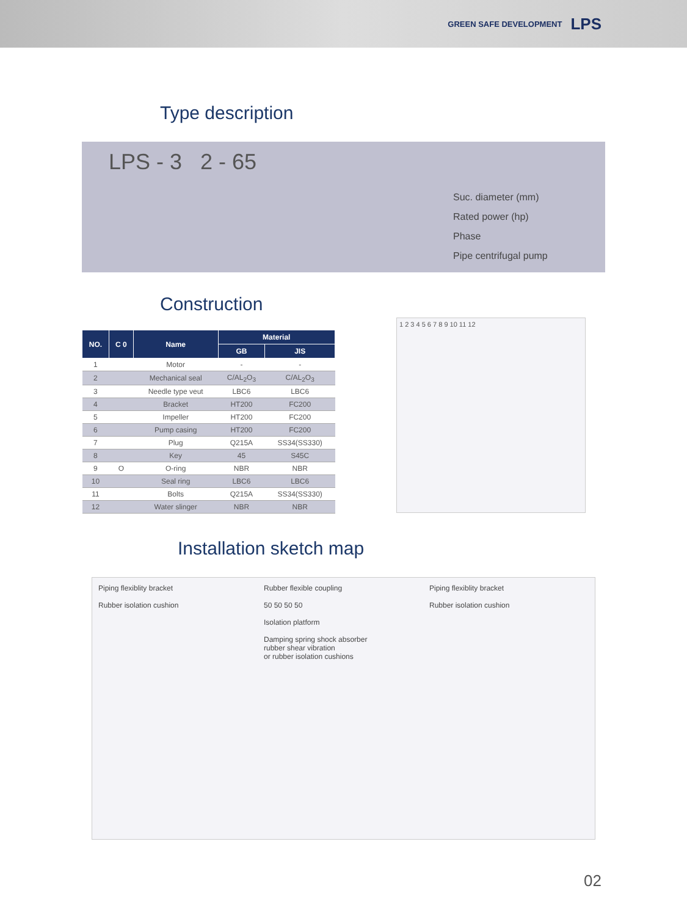GREEN SAFE DEVELOPMENT LPS
Type description
LPS - 3 2 - 65
Suc. diameter (mm)
Rated power (hp)
Phase
Pipe centrifugal pump
Construction
| NO. | C 0 | Name | Material | |
| --- | --- | --- | --- | --- |
| | | | GB | JIS |
| 1 | | Motor | - | - |
| 2 | | Mechanical seal | C/AL<sub>2</sub>O<sub>3</sub> | C/AL<sub>2</sub>O<sub>3</sub> |
| 3 | | Needle type veut | LBC6 | LBC6 |
| 4 | | Bracket | HT200 | FC200 |
| 5 | | Impeller | HT200 | FC200 |
| 6 | | Pump casing | HT200 | FC200 |
| 7 | | Plug | Q215A | SS34(SS330) |
| 8 | | Key | 45 | S45C |
| 9 | O | O-ring | NBR | NBR |
| 10 | | Seal ring | LBC6 | LBC6 |
| 11 | | Bolts | Q215A | SS34(SS330) |
| 12 | | Water slinger | NBR | NBR |
1 2 3 4 5 6 7 8 9 10 11 12
Installation sketch map
Piping flexiblity bracket
Rubber isolation cushion
Rubber flexible coupling
50 50 50 50
Isolation platform
Damping spring shock absorber
rubber shear vibration
or rubber isolation cushions
Piping flexiblity bracket
Rubber isolation cushion
02